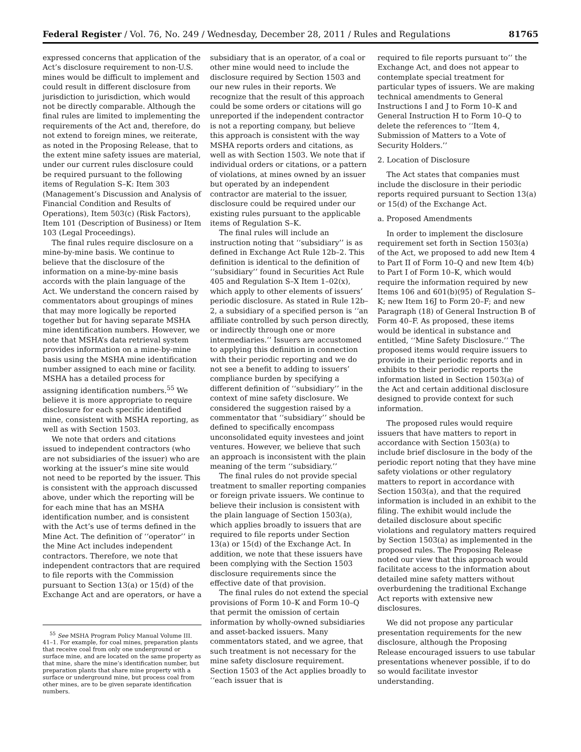Federal Register / Vol. 76, No. 249 / Wednesday, December 28, 2011 / Rules and Regulations 81765
expressed concerns that application of the Act’s disclosure requirement to non-U.S. mines would be difficult to implement and could result in different disclosure from jurisdiction to jurisdiction, which would not be directly comparable. Although the final rules are limited to implementing the requirements of the Act and, therefore, do not extend to foreign mines, we reiterate, as noted in the Proposing Release, that to the extent mine safety issues are material, under our current rules disclosure could be required pursuant to the following items of Regulation S–K: Item 303 (Management’s Discussion and Analysis of Financial Condition and Results of Operations), Item 503(c) (Risk Factors), Item 101 (Description of Business) or Item 103 (Legal Proceedings).
The final rules require disclosure on a mine-by-mine basis. We continue to believe that the disclosure of the information on a mine-by-mine basis accords with the plain language of the Act. We understand the concern raised by commentators about groupings of mines that may more logically be reported together but for having separate MSHA mine identification numbers. However, we note that MSHA’s data retrieval system provides information on a mine-by-mine basis using the MSHA mine identification number assigned to each mine or facility. MSHA has a detailed process for assigning identification numbers.<sup>55</sup> We believe it is more appropriate to require disclosure for each specific identified mine, consistent with MSHA reporting, as well as with Section 1503.
We note that orders and citations issued to independent contractors (who are not subsidiaries of the issuer) who are working at the issuer’s mine site would not need to be reported by the issuer. This is consistent with the approach discussed above, under which the reporting will be for each mine that has an MSHA identification number, and is consistent with the Act’s use of terms defined in the Mine Act. The definition of ‘‘operator’’ in the Mine Act includes independent contractors. Therefore, we note that independent contractors that are required to file reports with the Commission pursuant to Section 13(a) or 15(d) of the Exchange Act and are operators, or have a
<sup>55</sup> See MSHA Program Policy Manual Volume III. 41–1. For example, for coal mines, preparation plants that receive coal from only one underground or surface mine, and are located on the same property as that mine, share the mine’s identification number, but preparation plants that share mine property with a surface or underground mine, but process coal from other mines, are to be given separate identification numbers.
subsidiary that is an operator, of a coal or other mine would need to include the disclosure required by Section 1503 and our new rules in their reports. We recognize that the result of this approach could be some orders or citations will go unreported if the independent contractor is not a reporting company, but believe this approach is consistent with the way MSHA reports orders and citations, as well as with Section 1503. We note that if individual orders or citations, or a pattern of violations, at mines owned by an issuer but operated by an independent contractor are material to the issuer, disclosure could be required under our existing rules pursuant to the applicable items of Regulation S–K.
The final rules will include an instruction noting that ‘‘subsidiary’’ is as defined in Exchange Act Rule 12b–2. This definition is identical to the definition of ‘‘subsidiary’’ found in Securities Act Rule 405 and Regulation S–X Item 1–02(x), which apply to other elements of issuers’ periodic disclosure. As stated in Rule 12b–2, a subsidiary of a specified person is ‘‘an affiliate controlled by such person directly, or indirectly through one or more intermediaries.’’ Issuers are accustomed to applying this definition in connection with their periodic reporting and we do not see a benefit to adding to issuers’ compliance burden by specifying a different definition of ‘‘subsidiary’’ in the context of mine safety disclosure. We considered the suggestion raised by a commentator that ‘‘subsidiary’’ should be defined to specifically encompass unconsolidated equity investees and joint ventures. However, we believe that such an approach is inconsistent with the plain meaning of the term ‘‘subsidiary.’’
The final rules do not provide special treatment to smaller reporting companies or foreign private issuers. We continue to believe their inclusion is consistent with the plain language of Section 1503(a), which applies broadly to issuers that are required to file reports under Section 13(a) or 15(d) of the Exchange Act. In addition, we note that these issuers have been complying with the Section 1503 disclosure requirements since the effective date of that provision.
The final rules do not extend the special provisions of Form 10–K and Form 10–Q that permit the omission of certain information by wholly-owned subsidiaries and asset-backed issuers. Many commentators stated, and we agree, that such treatment is not necessary for the mine safety disclosure requirement. Section 1503 of the Act applies broadly to ‘‘each issuer that is
required to file reports pursuant to’’ the Exchange Act, and does not appear to contemplate special treatment for particular types of issuers. We are making technical amendments to General Instructions I and J to Form 10–K and General Instruction H to Form 10–Q to delete the references to ‘‘Item 4, Submission of Matters to a Vote of Security Holders.’’
2. Location of Disclosure
The Act states that companies must include the disclosure in their periodic reports required pursuant to Section 13(a) or 15(d) of the Exchange Act.
a. Proposed Amendments
In order to implement the disclosure requirement set forth in Section 1503(a) of the Act, we proposed to add new Item 4 to Part II of Form 10–Q and new Item 4(b) to Part I of Form 10–K, which would require the information required by new Items 106 and 601(b)(95) of Regulation S–K; new Item 16J to Form 20–F; and new Paragraph (18) of General Instruction B of Form 40–F. As proposed, these items would be identical in substance and entitled, ‘‘Mine Safety Disclosure.’’ The proposed items would require issuers to provide in their periodic reports and in exhibits to their periodic reports the information listed in Section 1503(a) of the Act and certain additional disclosure designed to provide context for such information.
The proposed rules would require issuers that have matters to report in accordance with Section 1503(a) to include brief disclosure in the body of the periodic report noting that they have mine safety violations or other regulatory matters to report in accordance with Section 1503(a), and that the required information is included in an exhibit to the filing. The exhibit would include the detailed disclosure about specific violations and regulatory matters required by Section 1503(a) as implemented in the proposed rules. The Proposing Release noted our view that this approach would facilitate access to the information about detailed mine safety matters without overburdening the traditional Exchange Act reports with extensive new disclosures.
We did not propose any particular presentation requirements for the new disclosure, although the Proposing Release encouraged issuers to use tabular presentations whenever possible, if to do so would facilitate investor understanding.